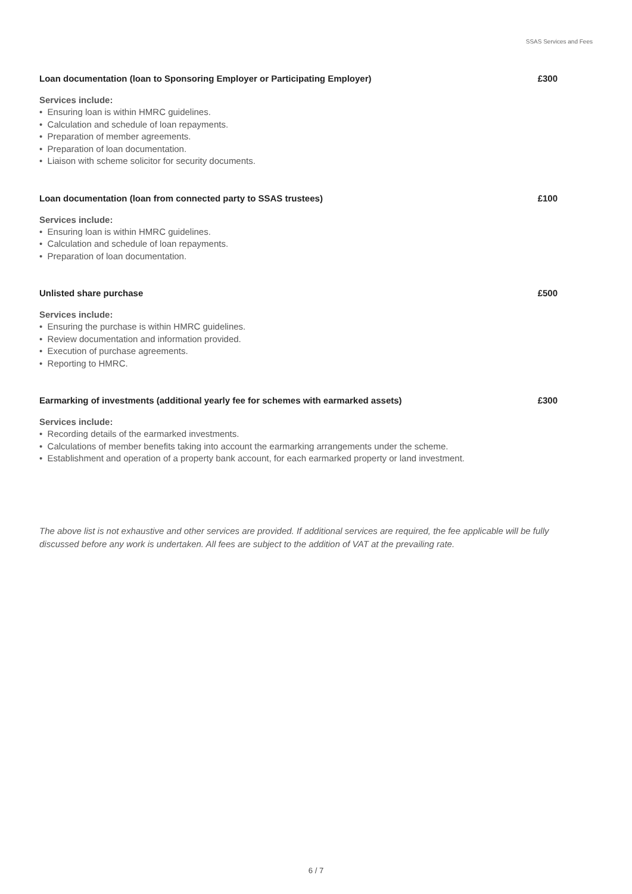SSAS Services and Fees
Loan documentation (loan to Sponsoring Employer or Participating Employer) £300
Services include:
• Ensuring loan is within HMRC guidelines.
• Calculation and schedule of loan repayments.
• Preparation of member agreements.
• Preparation of loan documentation.
• Liaison with scheme solicitor for security documents.
Loan documentation (loan from connected party to SSAS trustees) £100
Services include:
• Ensuring loan is within HMRC guidelines.
• Calculation and schedule of loan repayments.
• Preparation of loan documentation.
Unlisted share purchase £500
Services include:
• Ensuring the purchase is within HMRC guidelines.
• Review documentation and information provided.
• Execution of purchase agreements.
• Reporting to HMRC.
Earmarking of investments (additional yearly fee for schemes with earmarked assets) £300
Services include:
• Recording details of the earmarked investments.
• Calculations of member benefits taking into account the earmarking arrangements under the scheme.
• Establishment and operation of a property bank account, for each earmarked property or land investment.
The above list is not exhaustive and other services are provided. If additional services are required, the fee applicable will be fully discussed before any work is undertaken. All fees are subject to the addition of VAT at the prevailing rate.
6 / 7